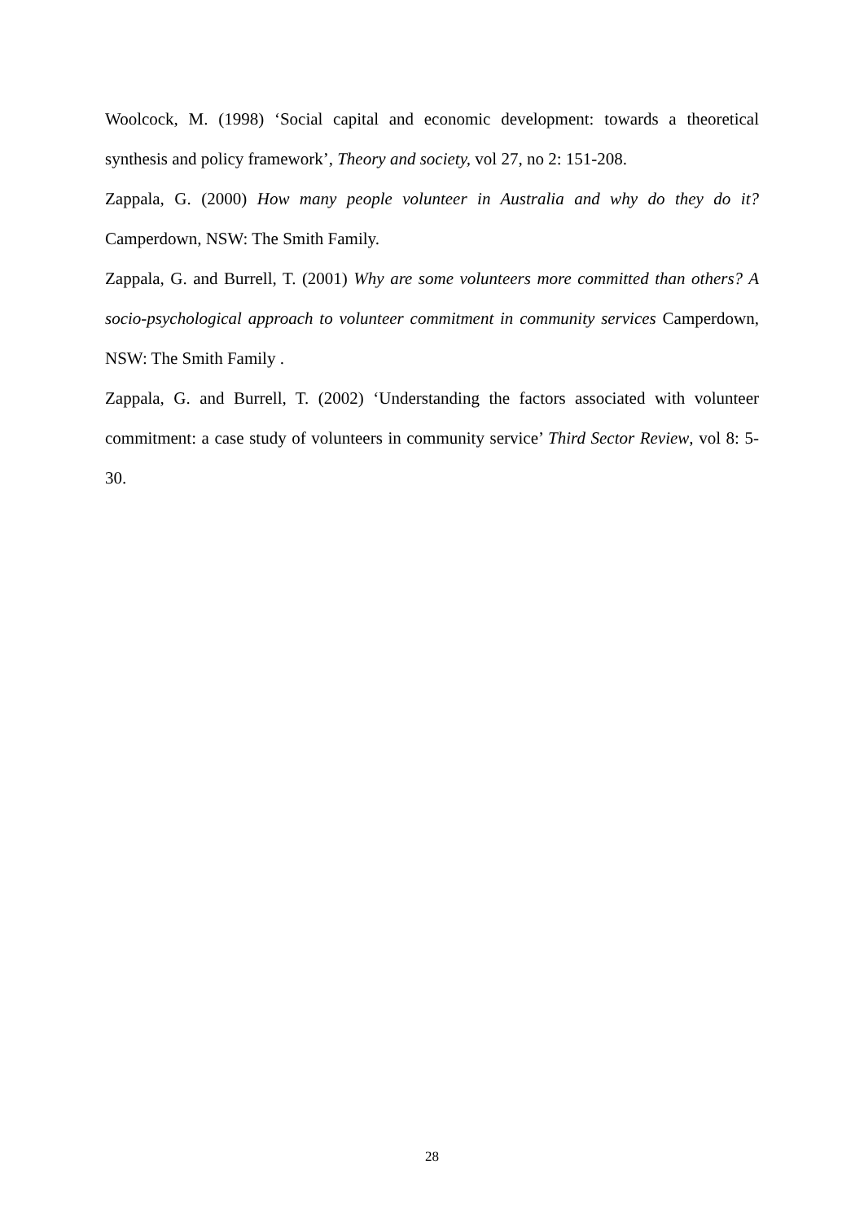Woolcock, M. (1998) ‘Social capital and economic development: towards a theoretical synthesis and policy framework’, Theory and society, vol 27, no 2: 151-208.
Zappala, G. (2000) How many people volunteer in Australia and why do they do it? Camperdown, NSW: The Smith Family.
Zappala, G. and Burrell, T. (2001) Why are some volunteers more committed than others? A socio-psychological approach to volunteer commitment in community services Camperdown, NSW: The Smith Family .
Zappala, G. and Burrell, T. (2002) ‘Understanding the factors associated with volunteer commitment: a case study of volunteers in community service’ Third Sector Review, vol 8: 5-30.
28